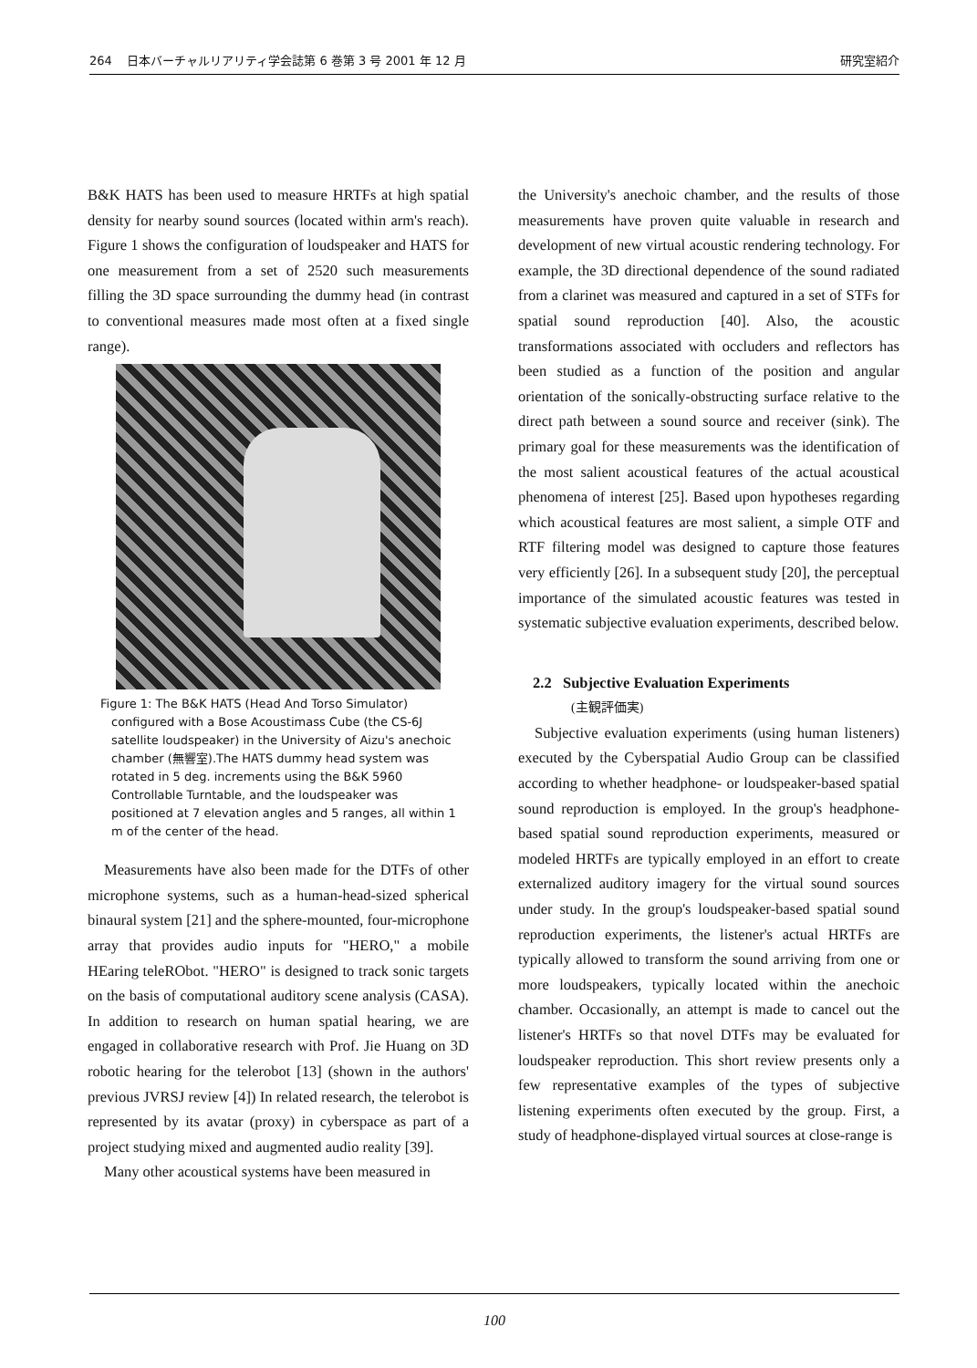264 日本バーチャルリアリティ学会誌第 6 巻第 3 号 2001 年 12 月 研究室紹介
B&K HATS has been used to measure HRTFs at high spatial density for nearby sound sources (located within arm's reach). Figure 1 shows the configuration of loudspeaker and HATS for one measurement from a set of 2520 such measurements filling the 3D space surrounding the dummy head (in contrast to conventional measures made most often at a fixed single range).
Figure 1: The B&K HATS (Head And Torso Simulator) configured with a Bose Acoustimass Cube (the CS-6J satellite loudspeaker) in the University of Aizu's anechoic chamber (無響室).The HATS dummy head system was rotated in 5 deg. increments using the B&K 5960 Controllable Turntable, and the loudspeaker was positioned at 7 elevation angles and 5 ranges, all within 1 m of the center of the head.
Measurements have also been made for the DTFs of other microphone systems, such as a human-head-sized spherical binaural system [21] and the sphere-mounted, four-microphone array that provides audio inputs for "HERO," a mobile HEaring teleRObot. "HERO" is designed to track sonic targets on the basis of computational auditory scene analysis (CASA). In addition to research on human spatial hearing, we are engaged in collaborative research with Prof. Jie Huang on 3D robotic hearing for the telerobot [13] (shown in the authors' previous JVRSJ review [4]) In related research, the telerobot is represented by its avatar (proxy) in cyberspace as part of a project studying mixed and augmented audio reality [39].
Many other acoustical systems have been measured in
the University's anechoic chamber, and the results of those measurements have proven quite valuable in research and development of new virtual acoustic rendering technology. For example, the 3D directional dependence of the sound radiated from a clarinet was measured and captured in a set of STFs for spatial sound reproduction [40]. Also, the acoustic transformations associated with occluders and reflectors has been studied as a function of the position and angular orientation of the sonically-obstructing surface relative to the direct path between a sound source and receiver (sink). The primary goal for these measurements was the identification of the most salient acoustical features of the actual acoustical phenomena of interest [25]. Based upon hypotheses regarding which acoustical features are most salient, a simple OTF and RTF filtering model was designed to capture those features very efficiently [26]. In a subsequent study [20], the perceptual importance of the simulated acoustic features was tested in systematic subjective evaluation experiments, described below.
2.2 Subjective Evaluation Experiments
(主観評価実)
Subjective evaluation experiments (using human listeners) executed by the Cyberspatial Audio Group can be classified according to whether headphone- or loudspeaker-based spatial sound reproduction is employed. In the group's headphone-based spatial sound reproduction experiments, measured or modeled HRTFs are typically employed in an effort to create externalized auditory imagery for the virtual sound sources under study. In the group's loudspeaker-based spatial sound reproduction experiments, the listener's actual HRTFs are typically allowed to transform the sound arriving from one or more loudspeakers, typically located within the anechoic chamber. Occasionally, an attempt is made to cancel out the listener's HRTFs so that novel DTFs may be evaluated for loudspeaker reproduction. This short review presents only a few representative examples of the types of subjective listening experiments often executed by the group. First, a study of headphone-displayed virtual sources at close-range is
100